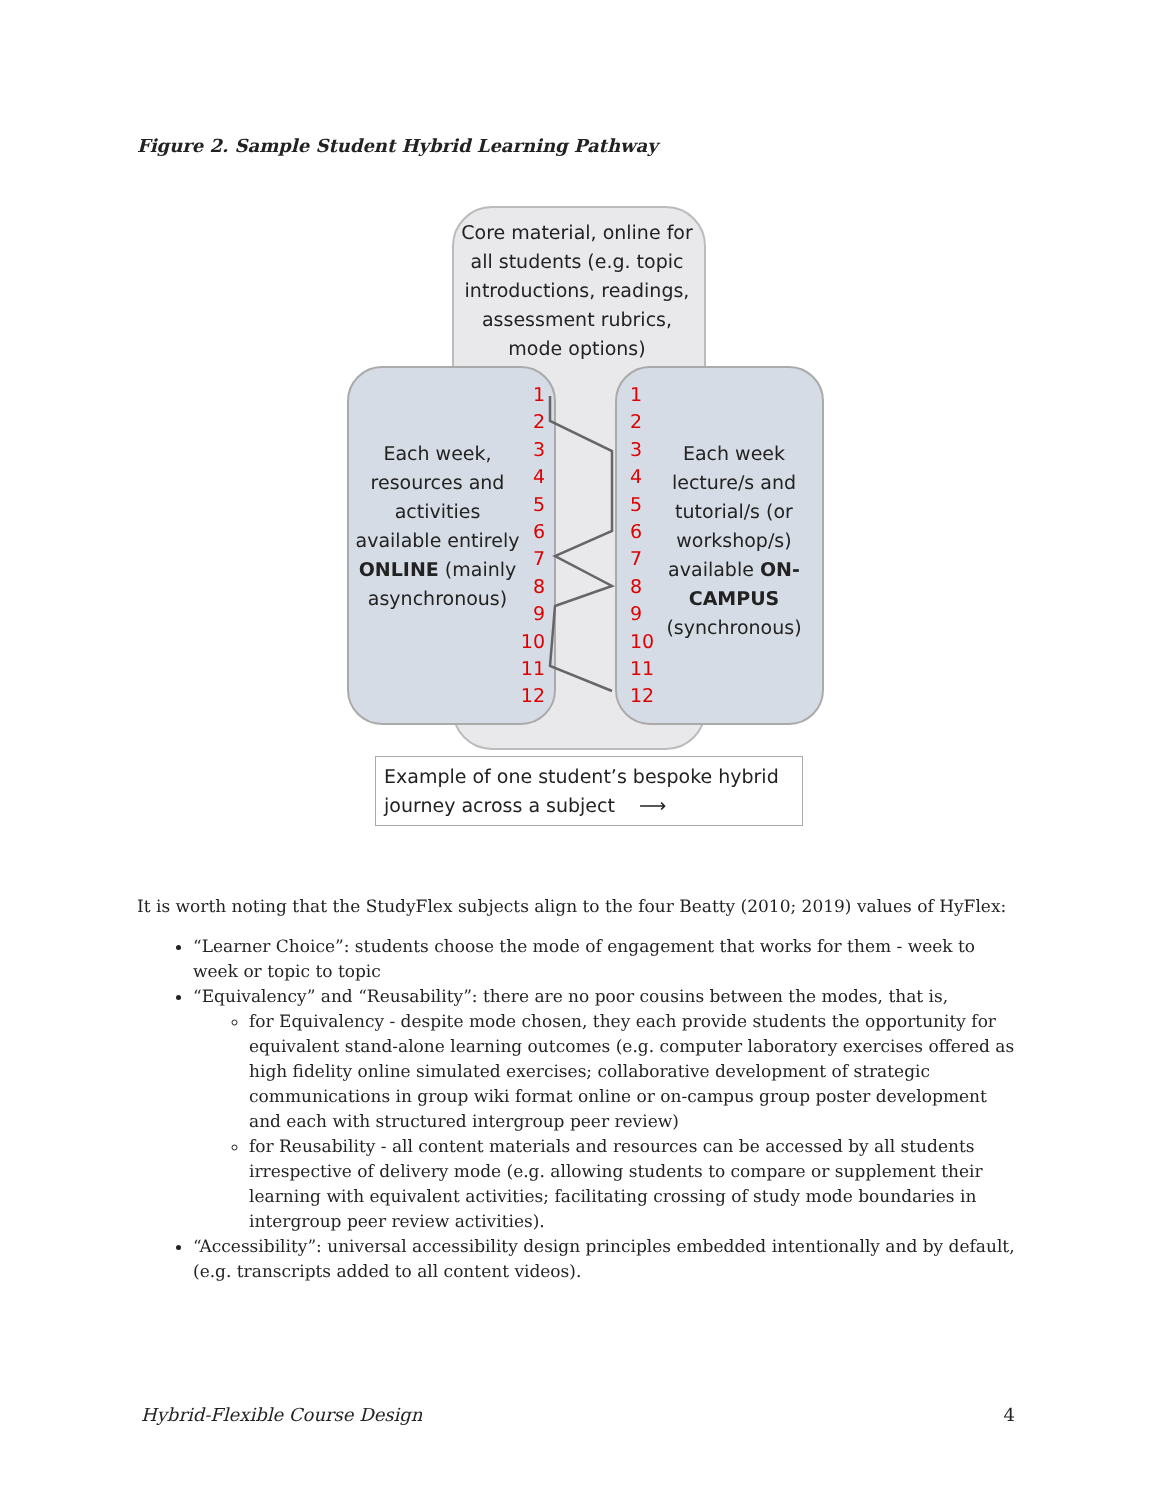Figure 2. Sample Student Hybrid Learning Pathway
Core material, online for all students (e.g. topic introductions, readings, assessment rubrics, mode options)
Each week, resources and activities available entirely ONLINE (mainly asynchronous)
1
2
3
4
5
6
7
8
9
10
11
12
1
2
3
4
5
6
7
8
9
10
11
12
Each week lecture/s and tutorial/s (or workshop/s) available ON-CAMPUS (synchronous)
Example of one student’s bespoke hybrid journey across a subject ⟶
It is worth noting that the StudyFlex subjects align to the four Beatty (2010; 2019) values of HyFlex:
“Learner Choice”: students choose the mode of engagement that works for them - week to week or topic to topic
“Equivalency” and “Reusability”: there are no poor cousins between the modes, that is,
for Equivalency - despite mode chosen, they each provide students the opportunity for equivalent stand-alone learning outcomes (e.g. computer laboratory exercises offered as high fidelity online simulated exercises; collaborative development of strategic communications in group wiki format online or on-campus group poster development and each with structured intergroup peer review)
for Reusability - all content materials and resources can be accessed by all students irrespective of delivery mode (e.g. allowing students to compare or supplement their learning with equivalent activities; facilitating crossing of study mode boundaries in intergroup peer review activities).
“Accessibility”: universal accessibility design principles embedded intentionally and by default, (e.g. transcripts added to all content videos).
Hybrid-Flexible Course Design 4